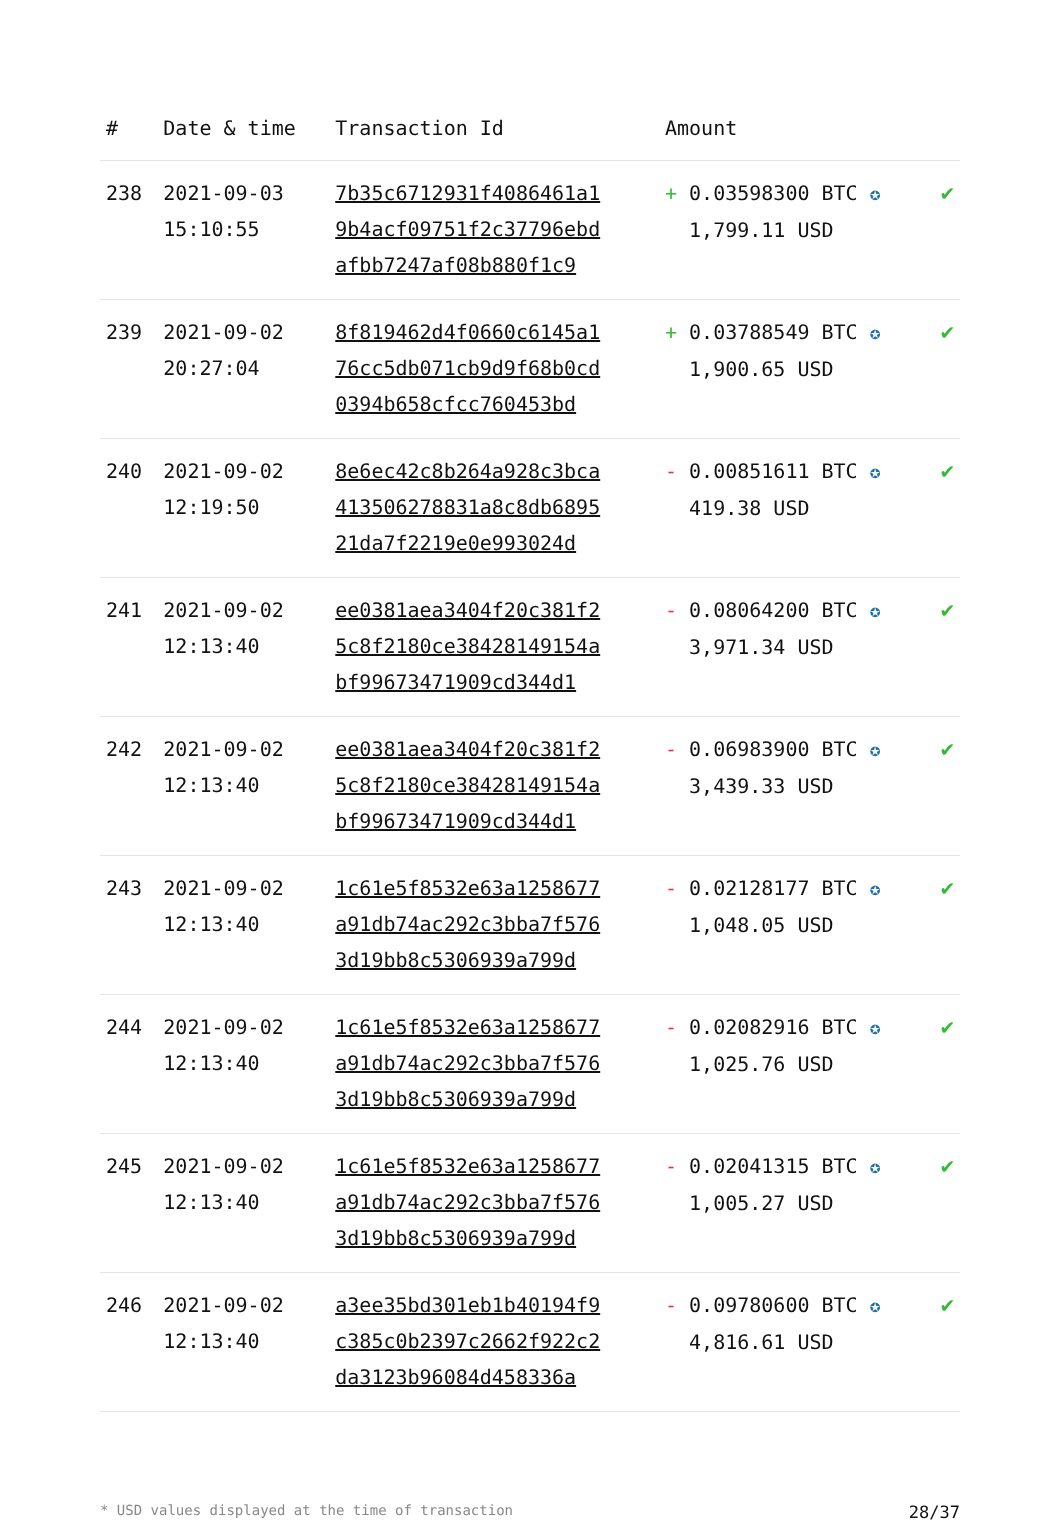| # | Date & time | Transaction Id | Amount | |
| --- | --- | --- | --- | --- |
| 238 | 2021-09-03 15:10:55 | 7b35c6712931f4086461a1 9b4acf09751f2c37796ebd afbb7247af08b880f1c9 | + 0.03598300 BTC ✪ 1,799.11 USD | ✔ |
| 239 | 2021-09-02 20:27:04 | 8f819462d4f0660c6145a1 76cc5db071cb9d9f68b0cd 0394b658cfcc760453bd | + 0.03788549 BTC ✪ 1,900.65 USD | ✔ |
| 240 | 2021-09-02 12:19:50 | 8e6ec42c8b264a928c3bca 413506278831a8c8db6895 21da7f2219e0e993024d | - 0.00851611 BTC ✪ 419.38 USD | ✔ |
| 241 | 2021-09-02 12:13:40 | ee0381aea3404f20c381f2 5c8f2180ce38428149154a bf99673471909cd344d1 | - 0.08064200 BTC ✪ 3,971.34 USD | ✔ |
| 242 | 2021-09-02 12:13:40 | ee0381aea3404f20c381f2 5c8f2180ce38428149154a bf99673471909cd344d1 | - 0.06983900 BTC ✪ 3,439.33 USD | ✔ |
| 243 | 2021-09-02 12:13:40 | 1c61e5f8532e63a1258677 a91db74ac292c3bba7f576 3d19bb8c5306939a799d | - 0.02128177 BTC ✪ 1,048.05 USD | ✔ |
| 244 | 2021-09-02 12:13:40 | 1c61e5f8532e63a1258677 a91db74ac292c3bba7f576 3d19bb8c5306939a799d | - 0.02082916 BTC ✪ 1,025.76 USD | ✔ |
| 245 | 2021-09-02 12:13:40 | 1c61e5f8532e63a1258677 a91db74ac292c3bba7f576 3d19bb8c5306939a799d | - 0.02041315 BTC ✪ 1,005.27 USD | ✔ |
| 246 | 2021-09-02 12:13:40 | a3ee35bd301eb1b40194f9 c385c0b2397c2662f922c2 da3123b96084d458336a | - 0.09780600 BTC ✪ 4,816.61 USD | ✔ |
* USD values displayed at the time of transaction 28/37